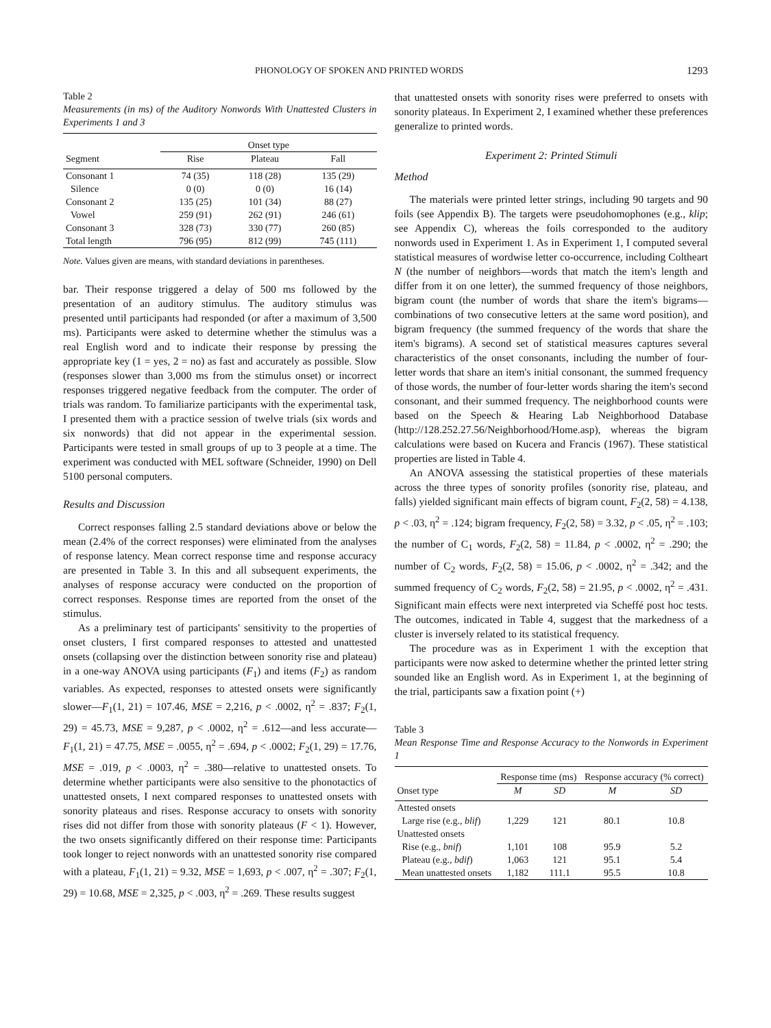PHONOLOGY OF SPOKEN AND PRINTED WORDS 1293
Table 2
Measurements (in ms) of the Auditory Nonwords With Unattested Clusters in Experiments 1 and 3
| | Onset type | | |
| --- | --- | --- | --- |
| Segment | Rise | Plateau | Fall |
| Consonant 1 | 74 (35) | 118 (28) | 135 (29) |
| Silence | 0 (0) | 0 (0) | 16 (14) |
| Consonant 2 | 135 (25) | 101 (34) | 88 (27) |
| Vowel | 259 (91) | 262 (91) | 246 (61) |
| Consonant 3 | 328 (73) | 330 (77) | 260 (85) |
| Total length | 796 (95) | 812 (99) | 745 (111) |
Note. Values given are means, with standard deviations in parentheses.
bar. Their response triggered a delay of 500 ms followed by the presentation of an auditory stimulus. The auditory stimulus was presented until participants had responded (or after a maximum of 3,500 ms). Participants were asked to determine whether the stimulus was a real English word and to indicate their response by pressing the appropriate key (1 = yes, 2 = no) as fast and accurately as possible. Slow (responses slower than 3,000 ms from the stimulus onset) or incorrect responses triggered negative feedback from the computer. The order of trials was random. To familiarize participants with the experimental task, I presented them with a practice session of twelve trials (six words and six nonwords) that did not appear in the experimental session. Participants were tested in small groups of up to 3 people at a time. The experiment was conducted with MEL software (Schneider, 1990) on Dell 5100 personal computers.
Results and Discussion
Correct responses falling 2.5 standard deviations above or below the mean (2.4% of the correct responses) were eliminated from the analyses of response latency. Mean correct response time and response accuracy are presented in Table 3. In this and all subsequent experiments, the analyses of response accuracy were conducted on the proportion of correct responses. Response times are reported from the onset of the stimulus.
As a preliminary test of participants' sensitivity to the properties of onset clusters, I first compared responses to attested and unattested onsets (collapsing over the distinction between sonority rise and plateau) in a one-way ANOVA using participants (F<sub>1</sub>) and items (F<sub>2</sub>) as random variables. As expected, responses to attested onsets were significantly slower—F<sub>1</sub>(1, 21) = 107.46, MSE = 2,216, p < .0002, η<sup>2</sup> = .837; F<sub>2</sub>(1, 29) = 45.73, MSE = 9,287, p < .0002, η<sup>2</sup> = .612—and less accurate—F<sub>1</sub>(1, 21) = 47.75, MSE = .0055, η<sup>2</sup> = .694, p < .0002; F<sub>2</sub>(1, 29) = 17.76, MSE = .019, p < .0003, η<sup>2</sup> = .380—relative to unattested onsets. To determine whether participants were also sensitive to the phonotactics of unattested onsets, I next compared responses to unattested onsets with sonority plateaus and rises. Response accuracy to onsets with sonority rises did not differ from those with sonority plateaus (F < 1). However, the two onsets significantly differed on their response time: Participants took longer to reject nonwords with an unattested sonority rise compared with a plateau, F<sub>1</sub>(1, 21) = 9.32, MSE = 1,693, p < .007, η<sup>2</sup> = .307; F<sub>2</sub>(1, 29) = 10.68, MSE = 2,325, p < .003, η<sup>2</sup> = .269. These results suggest
that unattested onsets with sonority rises were preferred to onsets with sonority plateaus. In Experiment 2, I examined whether these preferences generalize to printed words.
Experiment 2: Printed Stimuli
Method
The materials were printed letter strings, including 90 targets and 90 foils (see Appendix B). The targets were pseudohomophones (e.g., klip; see Appendix C), whereas the foils corresponded to the auditory nonwords used in Experiment 1. As in Experiment 1, I computed several statistical measures of wordwise letter co-occurrence, including Coltheart N (the number of neighbors—words that match the item's length and differ from it on one letter), the summed frequency of those neighbors, bigram count (the number of words that share the item's bigrams—combinations of two consecutive letters at the same word position), and bigram frequency (the summed frequency of the words that share the item's bigrams). A second set of statistical measures captures several characteristics of the onset consonants, including the number of four-letter words that share an item's initial consonant, the summed frequency of those words, the number of four-letter words sharing the item's second consonant, and their summed frequency. The neighborhood counts were based on the Speech & Hearing Lab Neighborhood Database (http://128.252.27.56/Neighborhood/Home.asp), whereas the bigram calculations were based on Kucera and Francis (1967). These statistical properties are listed in Table 4.
An ANOVA assessing the statistical properties of these materials across the three types of sonority profiles (sonority rise, plateau, and falls) yielded significant main effects of bigram count, F<sub>2</sub>(2, 58) = 4.138, p < .03, η<sup>2</sup> = .124; bigram frequency, F<sub>2</sub>(2, 58) = 3.32, p < .05, η<sup>2</sup> = .103; the number of C<sub>1</sub> words, F<sub>2</sub>(2, 58) = 11.84, p < .0002, η<sup>2</sup> = .290; the number of C<sub>2</sub> words, F<sub>2</sub>(2, 58) = 15.06, p < .0002, η<sup>2</sup> = .342; and the summed frequency of C<sub>2</sub> words, F<sub>2</sub>(2, 58) = 21.95, p < .0002, η<sup>2</sup> = .431. Significant main effects were next interpreted via Scheffé post hoc tests. The outcomes, indicated in Table 4, suggest that the markedness of a cluster is inversely related to its statistical frequency.
The procedure was as in Experiment 1 with the exception that participants were now asked to determine whether the printed letter string sounded like an English word. As in Experiment 1, at the beginning of the trial, participants saw a fixation point (+)
Table 3
Mean Response Time and Response Accuracy to the Nonwords in Experiment 1
| | Response time (ms) | | Response accuracy (% correct) | |
| --- | --- | --- | --- | --- |
| Onset type | M | SD | M | SD |
| Attested onsets | | | | |
| Large rise (e.g., blif ) | 1,229 | 121 | 80.1 | 10.8 |
| Unattested onsets | | | | |
| Rise (e.g., bnif ) | 1,101 | 108 | 95.9 | 5.2 |
| Plateau (e.g., bdif ) | 1,063 | 121 | 95.1 | 5.4 |
| Mean unattested onsets | 1,182 | 111.1 | 95.5 | 10.8 |